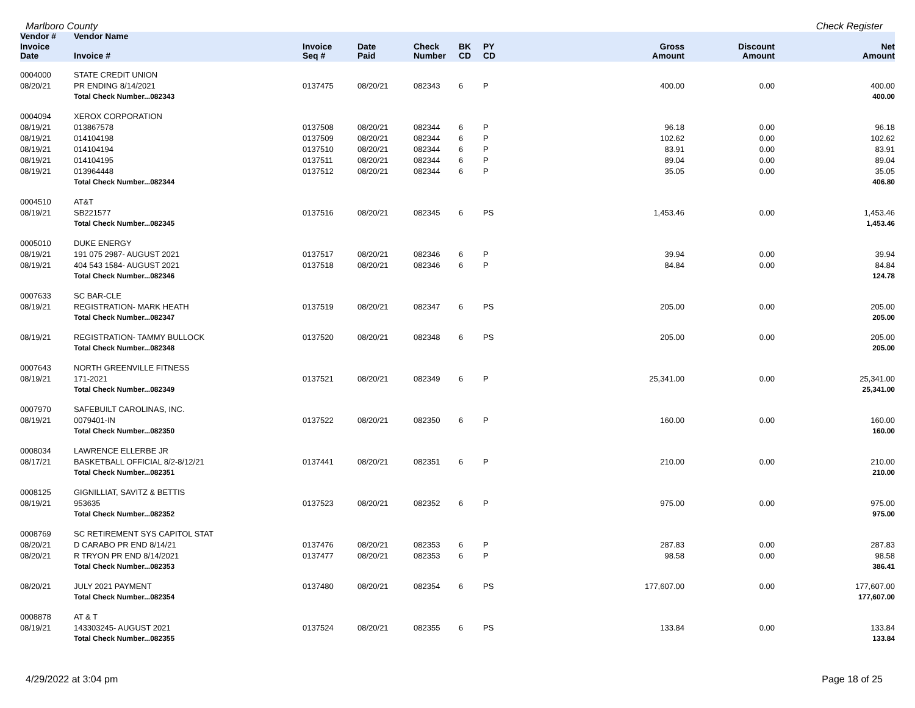Marlboro County Check Register
| Vendor # | Vendor Name | | | | | | | | |
| --- | --- | --- | --- | --- | --- | --- | --- | --- | --- |
| Invoice Date | Invoice # | Invoice Seq # | Date Paid | Check Number | BK CD | PY CD | Gross Amount | Discount Amount | Net Amount |
| 0004000 | STATE CREDIT UNION | | | | | | | | |
| 08/20/21 | PR ENDING 8/14/2021 | 0137475 | 08/20/21 | 082343 | 6 | P | 400.00 | 0.00 | 400.00 |
| | Total Check Number...082343 | | | | | | | | 400.00 |
| 0004094 | XEROX CORPORATION | | | | | | | | |
| 08/19/21 | 013867578 | 0137508 | 08/20/21 | 082344 | 6 | P | 96.18 | 0.00 | 96.18 |
| 08/19/21 | 014104198 | 0137509 | 08/20/21 | 082344 | 6 | P | 102.62 | 0.00 | 102.62 |
| 08/19/21 | 014104194 | 0137510 | 08/20/21 | 082344 | 6 | P | 83.91 | 0.00 | 83.91 |
| 08/19/21 | 014104195 | 0137511 | 08/20/21 | 082344 | 6 | P | 89.04 | 0.00 | 89.04 |
| 08/19/21 | 013964448 | 0137512 | 08/20/21 | 082344 | 6 | P | 35.05 | 0.00 | 35.05 |
| | Total Check Number...082344 | | | | | | | | 406.80 |
| 0004510 | AT&T | | | | | | | | |
| 08/19/21 | SB221577 | 0137516 | 08/20/21 | 082345 | 6 | PS | 1,453.46 | 0.00 | 1,453.46 |
| | Total Check Number...082345 | | | | | | | | 1,453.46 |
| 0005010 | DUKE ENERGY | | | | | | | | |
| 08/19/21 | 191 075 2987- AUGUST 2021 | 0137517 | 08/20/21 | 082346 | 6 | P | 39.94 | 0.00 | 39.94 |
| 08/19/21 | 404 543 1584- AUGUST 2021 | 0137518 | 08/20/21 | 082346 | 6 | P | 84.84 | 0.00 | 84.84 |
| | Total Check Number...082346 | | | | | | | | 124.78 |
| 0007633 | SC BAR-CLE | | | | | | | | |
| 08/19/21 | REGISTRATION- MARK HEATH | 0137519 | 08/20/21 | 082347 | 6 | PS | 205.00 | 0.00 | 205.00 |
| | Total Check Number...082347 | | | | | | | | 205.00 |
| 08/19/21 | REGISTRATION- TAMMY BULLOCK | 0137520 | 08/20/21 | 082348 | 6 | PS | 205.00 | 0.00 | 205.00 |
| | Total Check Number...082348 | | | | | | | | 205.00 |
| 0007643 | NORTH GREENVILLE FITNESS | | | | | | | | |
| 08/19/21 | 171-2021 | 0137521 | 08/20/21 | 082349 | 6 | P | 25,341.00 | 0.00 | 25,341.00 |
| | Total Check Number...082349 | | | | | | | | 25,341.00 |
| 0007970 | SAFEBUILT CAROLINAS, INC. | | | | | | | | |
| 08/19/21 | 0079401-IN | 0137522 | 08/20/21 | 082350 | 6 | P | 160.00 | 0.00 | 160.00 |
| | Total Check Number...082350 | | | | | | | | 160.00 |
| 0008034 | LAWRENCE ELLERBE JR | | | | | | | | |
| 08/17/21 | BASKETBALL OFFICIAL 8/2-8/12/21 | 0137441 | 08/20/21 | 082351 | 6 | P | 210.00 | 0.00 | 210.00 |
| | Total Check Number...082351 | | | | | | | | 210.00 |
| 0008125 | GIGNILLIAT, SAVITZ & BETTIS | | | | | | | | |
| 08/19/21 | 953635 | 0137523 | 08/20/21 | 082352 | 6 | P | 975.00 | 0.00 | 975.00 |
| | Total Check Number...082352 | | | | | | | | 975.00 |
| 0008769 | SC RETIREMENT SYS CAPITOL STAT | | | | | | | | |
| 08/20/21 | D CARABO PR END 8/14/21 | 0137476 | 08/20/21 | 082353 | 6 | P | 287.83 | 0.00 | 287.83 |
| 08/20/21 | R TRYON PR END 8/14/2021 | 0137477 | 08/20/21 | 082353 | 6 | P | 98.58 | 0.00 | 98.58 |
| | Total Check Number...082353 | | | | | | | | 386.41 |
| 08/20/21 | JULY 2021 PAYMENT | 0137480 | 08/20/21 | 082354 | 6 | PS | 177,607.00 | 0.00 | 177,607.00 |
| | Total Check Number...082354 | | | | | | | | 177,607.00 |
| 0008878 | AT & T | | | | | | | | |
| 08/19/21 | 143303245- AUGUST 2021 | 0137524 | 08/20/21 | 082355 | 6 | PS | 133.84 | 0.00 | 133.84 |
| | Total Check Number...082355 | | | | | | | | 133.84 |
4/29/2022 at 3:04 pm Page 18 of 25